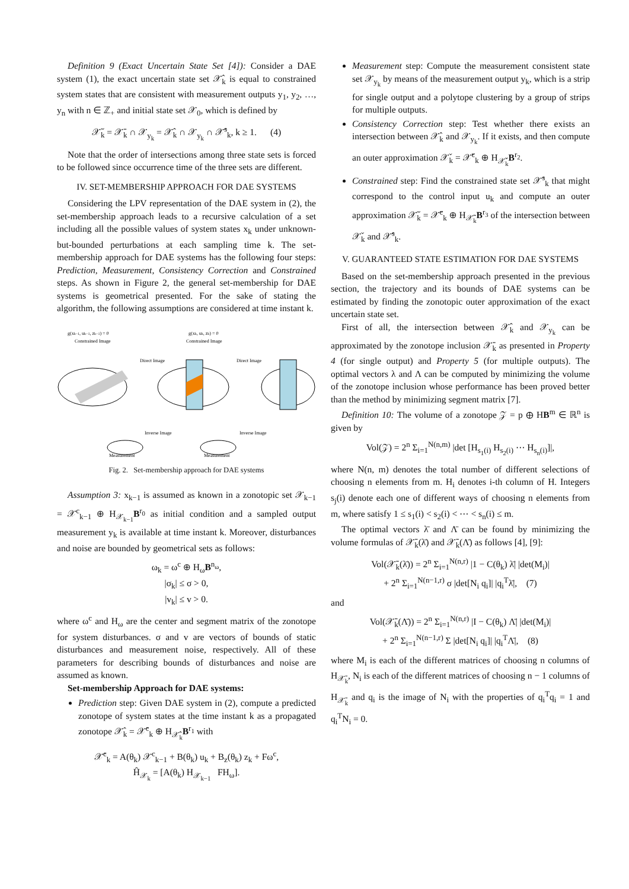Definition 9 (Exact Uncertain State Set [4]): Consider a DAE system (1), the exact uncertain state set 𝒳̂<sub>k</sub> is equal to constrained system states that are consistent with measurement outputs y<sub>1</sub>, y<sub>2</sub>, …, y<sub>n</sub> with n ∈ ℤ<sub>+</sub> and initial state set 𝒳<sub>0</sub>, which is defined by
𝒳̃<sub>k</sub> = 𝒳̄<sub>k</sub> ∩ 𝒳<sub>y<sub>k</sub></sub> = 𝒳̂<sub>k</sub> ∩ 𝒳<sub>y<sub>k</sub></sub> ∩ 𝒳̂<sup>s</sup><sub>k</sub>, k ≥ 1. (4)
Note that the order of intersections among three state sets is forced to be followed since occurrence time of the three sets are different.
IV. SET-MEMBERSHIP APPROACH FOR DAE SYSTEMS
Considering the LPV representation of the DAE system in (2), the set-membership approach leads to a recursive calculation of a set including all the possible values of system states x<sub>k</sub> under unknown-but-bounded perturbations at each sampling time k. The set-membership approach for DAE systems has the following four steps: Prediction, Measurement, Consistency Correction and Constrained steps. As shown in Figure 2, the general set-membership for DAE systems is geometrical presented. For the sake of stating the algorithm, the following assumptions are considered at time instant k.
g(xk−1, uk−1, zk−1) = 0
Constrained Image
g(xk, uk, zk) = 0
Constrained Image
Direct Image
Direct Image
Inverse Image
Inverse Image
Measurement
Measurement
Fig. 2. Set-membership approach for DAE systems
Assumption 3: x<sub>k−1</sub> is assumed as known in a zonotopic set 𝒳<sub>k−1</sub> = 𝒳<sup>c</sup><sub>k−1</sub> ⊕ H<sub>𝒳<sub>k−1</sub></sub>B<sup>r<sub>0</sub></sup> as initial condition and a sampled output measurement y<sub>k</sub> is available at time instant k. Moreover, disturbances and noise are bounded by geometrical sets as follows:
ω<sub>k</sub> = ω<sup>c</sup> ⊕ H<sub>ω</sub>B<sup>n<sub>ω</sub></sup>,
|σ<sub>k</sub>| ≤ σ > 0,
|v<sub>k</sub>| ≤ v > 0.
where ω<sup>c</sup> and H<sub>ω</sub> are the center and segment matrix of the zonotope for system disturbances. σ and v are vectors of bounds of static disturbances and measurement noise, respectively. All of these parameters for describing bounds of disturbances and noise are assumed as known.
Set-membership Approach for DAE systems:
Prediction step: Given DAE system in (2), compute a predicted zonotope of system states at the time instant k as a propagated zonotope 𝒳̂<sub>k</sub> = 𝒳̂<sup>c</sup><sub>k</sub> ⊕ H<sub>𝒳̂<sub>k</sub></sub>B<sup>r<sub>1</sub></sup> with
𝒳̂<sup>c</sup><sub>k</sub> = A(θ<sub>k</sub>) 𝒳<sup>c</sup><sub>k−1</sub> + B(θ<sub>k</sub>) u<sub>k</sub> + B<sub>z</sub>(θ<sub>k</sub>) z<sub>k</sub> + Fω<sup>c</sup>,
Ĥ<sub>𝒳<sub>k</sub></sub> = [A(θ<sub>k</sub>) H<sub>𝒳<sub>k−1</sub></sub> FH<sub>ω</sub>].
Measurement step: Compute the measurement consistent state set 𝒳<sub>y<sub>k</sub></sub> by means of the measurement output y<sub>k</sub>, which is a strip for single output and a polytope clustering by a group of strips for multiple outputs.
Consistency Correction step: Test whether there exists an intersection between 𝒳̂<sub>k</sub> and 𝒳<sub>y<sub>k</sub></sub>. If it exists, and then compute an outer approximation 𝒳̌<sub>k</sub> = 𝒳̌<sup>c</sup><sub>k</sub> ⊕ H<sub>𝒳̌<sub>k</sub></sub>B<sup>r<sub>2</sub></sup>.
Constrained step: Find the constrained state set 𝒳̂<sup>s</sup><sub>k</sub> that might correspond to the control input u<sub>k</sub> and compute an outer approximation 𝒳̃<sub>k</sub> = 𝒳̃<sup>c</sup><sub>k</sub> ⊕ H<sub>𝒳̃<sub>k</sub></sub>B<sup>r<sub>3</sub></sup> of the intersection between 𝒳̌<sub>k</sub> and 𝒳̂<sup>s</sup><sub>k</sub>.
V. GUARANTEED STATE ESTIMATION FOR DAE SYSTEMS
Based on the set-membership approach presented in the previous section, the trajectory and its bounds of DAE systems can be estimated by finding the zonotopic outer approximation of the exact uncertain state set.
First of all, the intersection between 𝒳̂<sub>k</sub> and 𝒳<sub>y<sub>k</sub></sub> can be approximated by the zonotope inclusion 𝒳̄<sub>k</sub> as presented in Property 4 (for single output) and Property 5 (for multiple outputs). The optimal vectors λ and Λ can be computed by minimizing the volume of the zonotope inclusion whose performance has been proved better than the method by minimizing segment matrix [7].
Definition 10: The volume of a zonotope 𝒵 = p ⊕ HB<sup>m</sup> ∈ ℝ<sup>n</sup> is given by
Vol(𝒵) = 2<sup>n</sup> Σ<sub>i=1</sub><sup>N(n,m)</sup> |det [H<sub>s<sub>1</sub>(i)</sub> H<sub>s<sub>2</sub>(i)</sub> ⋯ H<sub>s<sub>n</sub>(i)</sub>]|,
where N(n, m) denotes the total number of different selections of choosing n elements from m. H<sub>i</sub> denotes i-th column of H. Integers s<sub>j</sub>(i) denote each one of different ways of choosing n elements from m, where satisfy 1 ≤ s<sub>1</sub>(i) < s<sub>2</sub>(i) < ⋯ < s<sub>n</sub>(i) ≤ m.
The optimal vectors λ̄ and Λ̄ can be found by minimizing the volume formulas of 𝒳̄<sub>k</sub>(λ̄) and 𝒳̄<sub>k</sub>(Λ̄) as follows [4], [9]:
Vol(𝒳̄<sub>k</sub>(λ̄)) = 2<sup>n</sup> Σ<sub>i=1</sub><sup>N(n,r)</sup> |1 − C(θ<sub>k</sub>) λ̄| |det(M<sub>i</sub>)|
+ 2<sup>n</sup> Σ<sub>i=1</sub><sup>N(n−1,r)</sup> σ |det[N<sub>i</sub> q<sub>i</sub>]| |q<sub>i</sub><sup>T</sup>λ̄|, (7)
and
Vol(𝒳̄<sub>k</sub>(Λ̄)) = 2<sup>n</sup> Σ<sub>i=1</sub><sup>N(n,r)</sup> |I − C(θ<sub>k</sub>) Λ̄| |det(M<sub>i</sub>)|
+ 2<sup>n</sup> Σ<sub>i=1</sub><sup>N(n−1,r)</sup> Σ |det[N<sub>i</sub> q<sub>i</sub>]| |q<sub>i</sub><sup>T</sup>Λ̄|, (8)
where M<sub>i</sub> is each of the different matrices of choosing n columns of H<sub>𝒳̄<sub>k</sub></sub>, N<sub>i</sub> is each of the different matrices of choosing n − 1 columns of H<sub>𝒳̄<sub>k</sub></sub> and q<sub>i</sub> is the image of N<sub>i</sub> with the properties of q<sub>i</sub><sup>T</sup>q<sub>i</sub> = 1 and q<sub>i</sub><sup>T</sup>N<sub>i</sub> = 0.